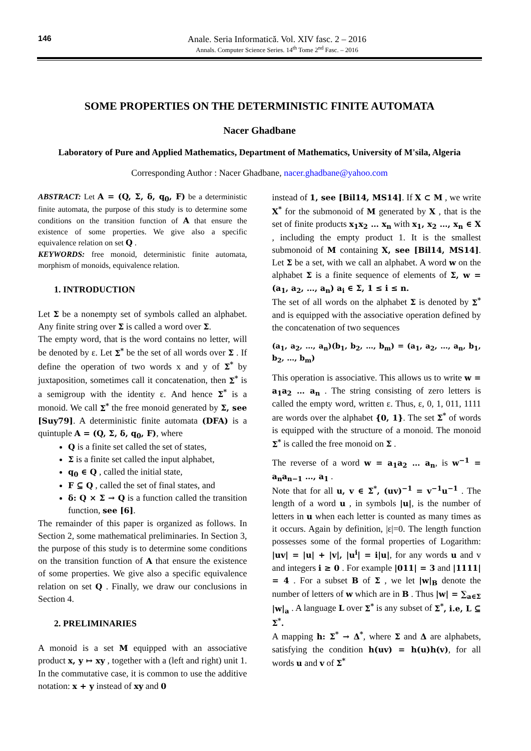146 Anale. Seria Informatică. Vol. XIV fasc. 2 – 2016
Annals. Computer Science Series. 14<sup>th</sup> Tome 2<sup>nd</sup> Fasc. – 2016
SOME PROPERTIES ON THE DETERMINISTIC FINITE AUTOMATA
Nacer Ghadbane
Laboratory of Pure and Applied Mathematics, Department of Mathematics, University of M'sila, Algeria
Corresponding Author : Nacer Ghadbane, nacer.ghadbane@yahoo.com
ABSTRACT: Let A = (Q, Σ, δ, q<sub>0</sub>, F) be a deterministic finite automata, the purpose of this study is to determine some conditions on the transition function of A that ensure the existence of some properties. We give also a specific equivalence relation on set Q .
KEYWORDS: free monoid, deterministic finite automata, morphism of monoids, equivalence relation.
1. INTRODUCTION
Let Σ be a nonempty set of symbols called an alphabet. Any finite string over Σ is called a word over Σ.
The empty word, that is the word contains no letter, will be denoted by ε. Let Σ<sup>*</sup> be the set of all words over Σ . If define the operation of two words x and y of Σ<sup>*</sup> by juxtaposition, sometimes call it concatenation, then Σ<sup>*</sup> is a semigroup with the identity ε. And hence Σ<sup>*</sup> is a monoid. We call Σ<sup>*</sup> the free monoid generated by Σ, see [Suy79]. A deterministic finite automata (DFA) is a quintuple A = (Q, Σ, δ, q<sub>0</sub>, F), where
Q is a finite set called the set of states,
Σ is a finite set called the input alphabet,
q<sub>0</sub> ∈ Q , called the initial state,
F ⊆ Q , called the set of final states, and
δ: Q × Σ → Q is a function called the transition function, see [6].
The remainder of this paper is organized as follows. In Section 2, some mathematical preliminaries. In Section 3, the purpose of this study is to determine some conditions on the transition function of A that ensure the existence of some properties. We give also a specific equivalence relation on set Q . Finally, we draw our conclusions in Section 4.
2. PRELIMINARIES
A monoid is a set M equipped with an associative product x, y ↦ xy , together with a (left and right) unit 1. In the commutative case, it is common to use the additive notation: x + y instead of xy and 0
instead of 1, see [Bil14, MS14]. If X ⊂ M , we write X<sup>*</sup> for the submonoid of M generated by X , that is the set of finite products x<sub>1</sub>x<sub>2</sub> … x<sub>n</sub> with x<sub>1</sub>, x<sub>2</sub> …, x<sub>n</sub> ∈ X , including the empty product 1. It is the smallest submonoid of M containing X, see [Bil14, MS14]. Let Σ be a set, with we call an alphabet. A word w on the alphabet Σ is a finite sequence of elements of Σ, w = (a<sub>1</sub>, a<sub>2</sub>, …, a<sub>n</sub>) a<sub>i</sub> ∈ Σ, 1 ≤ i ≤ n.
The set of all words on the alphabet Σ is denoted by Σ<sup>*</sup> and is equipped with the associative operation defined by the concatenation of two sequences
(a<sub>1</sub>, a<sub>2</sub>, …, a<sub>n</sub>)(b<sub>1</sub>, b<sub>2</sub>, …, b<sub>m</sub>) = (a<sub>1</sub>, a<sub>2</sub>, …, a<sub>n</sub>, b<sub>1</sub>, b<sub>2</sub>, …, b<sub>m</sub>)
This operation is associative. This allows us to write w = a<sub>1</sub>a<sub>2</sub> … a<sub>n</sub> . The string consisting of zero letters is called the empty word, written ε. Thus, ε, 0, 1, 011, 1111 are words over the alphabet {0, 1}. The set Σ<sup>*</sup> of words is equipped with the structure of a monoid. The monoid Σ<sup>*</sup> is called the free monoid on Σ .
The reverse of a word w = a<sub>1</sub>a<sub>2</sub> … a<sub>n</sub>, is w<sup>−1</sup> = a<sub>n</sub>a<sub>n−1</sub> …, a<sub>1</sub> .
Note that for all u, v ∈ Σ<sup>*</sup>, (uv)<sup>−1</sup> = v<sup>−1</sup>u<sup>−1</sup> . The length of a word u , in symbols |u|, is the number of letters in u when each letter is counted as many times as it occurs. Again by definition, |ε|=0. The length function possesses some of the formal properties of Logarithm: |uv| = |u| + |v|, |u<sup>i</sup>| = i|u|, for any words u and v and integers i ≥ 0 . For example |011| = 3 and |1111| = 4 . For a subset B of Σ , we let |w|<sub>B</sub> denote the number of letters of w which are in B . Thus |w| = ∑<sub>a∈Σ</sub> |w|<sub>a</sub> . A language L over Σ<sup>*</sup> is any subset of Σ<sup>*</sup>, i.e, L ⊆ Σ<sup>*</sup>.
A mapping h: Σ<sup>*</sup> → Δ<sup>*</sup>, where Σ and Δ are alphabets, satisfying the condition h(uv) = h(u)h(v), for all words u and v of Σ<sup>*</sup>